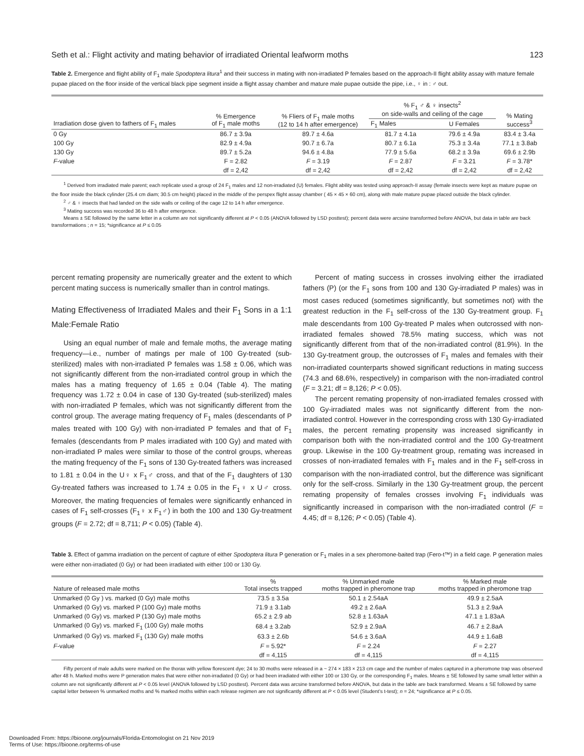Seth et al.: Flight activity and mating behavior of irradiated Oriental leafworm moths 123
Table 2. Emergence and flight ability of F<sub>1</sub> male Spodoptera litura<sup>1</sup> and their success in mating with non-irradiated P females based on the approach-II flight ability assay with mature female pupae placed on the floor inside of the vertical black pipe segment inside a flight assay chamber and mature male pupae outside the pipe, i.e., ♀ in : ♂ out.
| Irradiation dose given to fathers of F<sub>1</sub> males | % Emergence of F<sub>1</sub> male moths | % Fliers of F<sub>1</sub> male moths (12 to 14 h after emergence) | % F<sub>1</sub> ♂ & ♀ insects<sup>2</sup> on side-walls and ceiling of the cage | | % Mating success<sup>3</sup> |
| --- | --- | --- | --- | --- | --- |
| | | | F<sub>1</sub> Males | U Females | |
| 0 Gy | 86.7 ± 3.9a | 89.7 ± 4.6a | 81.7 ± 4.1a | 79.6 ± 4.9a | 83.4 ± 3.4a |
| 100 Gy | 82.9 ± 4.9a | 90.7 ± 6.7a | 80.7 ± 6.1a | 75.3 ± 3.4a | 77.1 ± 3.8ab |
| 130 Gy | 89.7 ± 5.2a | 94.6 ± 4.8a | 77.9 ± 5.6a | 68.2 ± 3.9a | 69.6 ± 2.9b |
| F -value | F = 2.82 | F = 3.19 | F = 2.87 | F = 3.21 | F = 3.78* |
| | df = 2,42 | df = 2,42 | df = 2,42 | df = 2,42 | df = 2,42 |
<sup>1</sup> Derived from irradiated male parent; each replicate used a group of 24 F<sub>1</sub> males and 12 non-irradiated (U) females. Flight ability was tested using approach-II assay (female insects were kept as mature pupae on the floor inside the black cylinder (25.4 cm diam; 30.5 cm height) placed in the middle of the perspex flight assay chamber ( 45 × 45 × 60 cm), along with male mature pupae placed outside the black cylinder.
<sup>2</sup> ♂ & ♀ insects that had landed on the side walls or ceiling of the cage 12 to 14 h after emergence.
<sup>3</sup> Mating success was recorded 36 to 48 h after emergence.
Means ± SE followed by the same letter in a column are not significantly different at P < 0.05 (ANOVA followed by LSD posttest); percent data were arcsine transformed before ANOVA, but data in table are back transformations ; n = 15; *significance at P ≤ 0.05
percent remating propensity are numerically greater and the extent to which percent mating success is numerically smaller than in control matings.
Mating Effectiveness of Irradiated Males and their F<sub>1</sub> Sons in a 1:1 Male:Female Ratio
Using an equal number of male and female moths, the average mating frequency—i.e., number of matings per male of 100 Gy-treated (sub-sterilized) males with non-irradiated P females was 1.58 ± 0.06, which was not significantly different from the non-irradiated control group in which the males has a mating frequency of 1.65 ± 0.04 (Table 4). The mating frequency was 1.72 ± 0.04 in case of 130 Gy-treated (sub-sterilized) males with non-irradiated P females, which was not significantly different from the control group. The average mating frequency of F<sub>1</sub> males (descendants of P males treated with 100 Gy) with non-irradiated P females and that of F<sub>1</sub> females (descendants from P males irradiated with 100 Gy) and mated with non-irradiated P males were similar to those of the control groups, whereas the mating frequency of the F<sub>1</sub> sons of 130 Gy-treated fathers was increased to 1.81 ± 0.04 in the U♀ x F<sub>1</sub>♂ cross, and that of the F<sub>1</sub> daughters of 130 Gy-treated fathers was increased to 1.74 ± 0.05 in the F<sub>1</sub>♀ x U♂ cross. Moreover, the mating frequencies of females were significantly enhanced in cases of F<sub>1</sub> self-crosses (F<sub>1</sub>♀ x F<sub>1</sub>♂) in both the 100 and 130 Gy-treatment groups (F = 2.72; df = 8,711; P < 0.05) (Table 4).
Percent of mating success in crosses involving either the irradiated fathers (P) (or the F<sub>1</sub> sons from 100 and 130 Gy-irradiated P males) was in most cases reduced (sometimes significantly, but sometimes not) with the greatest reduction in the F<sub>1</sub> self-cross of the 130 Gy-treatment group. F<sub>1</sub> male descendants from 100 Gy-treated P males when outcrossed with non-irradiated females showed 78.5% mating success, which was not significantly different from that of the non-irradiated control (81.9%). In the 130 Gy-treatment group, the outcrosses of F<sub>1</sub> males and females with their non-irradiated counterparts showed significant reductions in mating success (74.3 and 68.6%, respectively) in comparison with the non-irradiated control (F = 3.21; df = 8,126; P < 0.05).
The percent remating propensity of non-irradiated females crossed with 100 Gy-irradiated males was not significantly different from the non-irradiated control. However in the corresponding cross with 130 Gy-irradiated males, the percent remating propensity was increased significantly in comparison both with the non-irradiated control and the 100 Gy-treatment group. Likewise in the 100 Gy-treatment group, remating was increased in crosses of non-irradiated females with F<sub>1</sub> males and in the F<sub>1</sub> self-cross in comparison with the non-irradiated control, but the difference was significant only for the self-cross. Similarly in the 130 Gy-treatment group, the percent remating propensity of females crosses involving F<sub>1</sub> individuals was significantly increased in comparison with the non-irradiated control (F = 4.45; df = 8,126; P < 0.05) (Table 4).
Table 3. Effect of gamma irradiation on the percent of capture of either Spodoptera litura P generation or F<sub>1</sub> males in a sex pheromone-baited trap (Fero-t™) in a field cage. P generation males were either non-irradiated (0 Gy) or had been irradiated with either 100 or 130 Gy.
| Nature of released male moths | % Total insects trapped | % Unmarked male moths trapped in pheromone trap | % Marked male moths trapped in pheromone trap |
| --- | --- | --- | --- |
| Unmarked (0 Gy ) vs. marked (0 Gy) male moths | 73.5 ± 3.5a | 50.1 ± 2.54aA | 49.9 ± 2.5aA |
| Unmarked (0 Gy) vs. marked P (100 Gy) male moths | 71.9 ± 3.1ab | 49.2 ± 2.6aA | 51.3 ± 2.9aA |
| Unmarked (0 Gy) vs. marked P (130 Gy) male moths | 65.2 ± 2.9 ab | 52.8 ± 1.63aA | 47.1 ± 1.83aA |
| Unmarked (0 Gy) vs. marked F<sub>1</sub> (100 Gy) male moths | 68.4 ± 3.2ab | 52.9 ± 2.9aA | 46.7 ± 2.8aA |
| Unmarked (0 Gy) vs. marked F<sub>1</sub> (130 Gy) male moths | 63.3 ± 2.6b | 54.6 ± 3.6aA | 44.9 ± 1.6aB |
| F -value | F = 5.92* | F = 2.24 | F = 2.27 |
| | df = 4,115 | df = 4,115 | df = 4,115 |
Fifty percent of male adults were marked on the thorax with yellow florescent dye; 24 to 30 moths were released in a ~ 274 × 183 × 213 cm cage and the number of males captured in a pheromone trap was observed after 48 h. Marked moths were P generation males that were either non-irradiated (0 Gy) or had been irradiated with either 100 or 130 Gy, or the corresponding F<sub>1</sub> males. Means ± SE followed by same small letter within a column are not significantly different at P < 0.05 level (ANOVA followed by LSD posttest). Percent data was arcsine transformed before ANOVA, but data in the table are back transformed. Means ± SE followed by same capital letter between % unmarked moths and % marked moths within each release regimen are not significantly different at P < 0.05 level (Student’s t-test); n = 24; *significance at P ≤ 0.05.
Downloaded From: https://bioone.org/journals/Florida-Entomologist on 21 Nov 2019
Terms of Use: https://bioone.org/terms-of-use